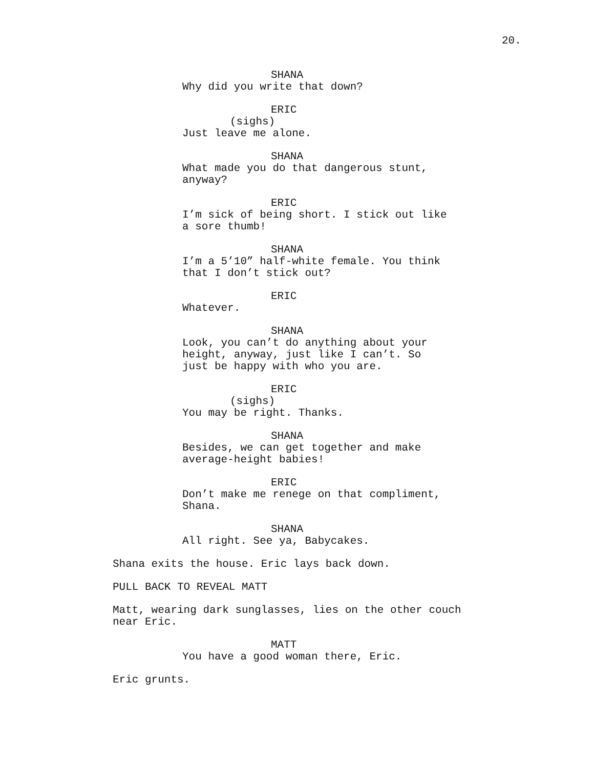20.
SHANA
Why did you write that down?
ERIC
(sighs)
Just leave me alone.
SHANA
What made you do that dangerous stunt, anyway?
ERIC
I’m sick of being short. I stick out like a sore thumb!
SHANA
I’m a 5’10” half-white female. You think that I don’t stick out?
ERIC
Whatever.
SHANA
Look, you can’t do anything about your height, anyway, just like I can’t. So just be happy with who you are.
ERIC
(sighs)
You may be right. Thanks.
SHANA
Besides, we can get together and make average-height babies!
ERIC
Don’t make me renege on that compliment, Shana.
SHANA
All right. See ya, Babycakes.
Shana exits the house. Eric lays back down.
PULL BACK TO REVEAL MATT
Matt, wearing dark sunglasses, lies on the other couch near Eric.
MATT
You have a good woman there, Eric.
Eric grunts.